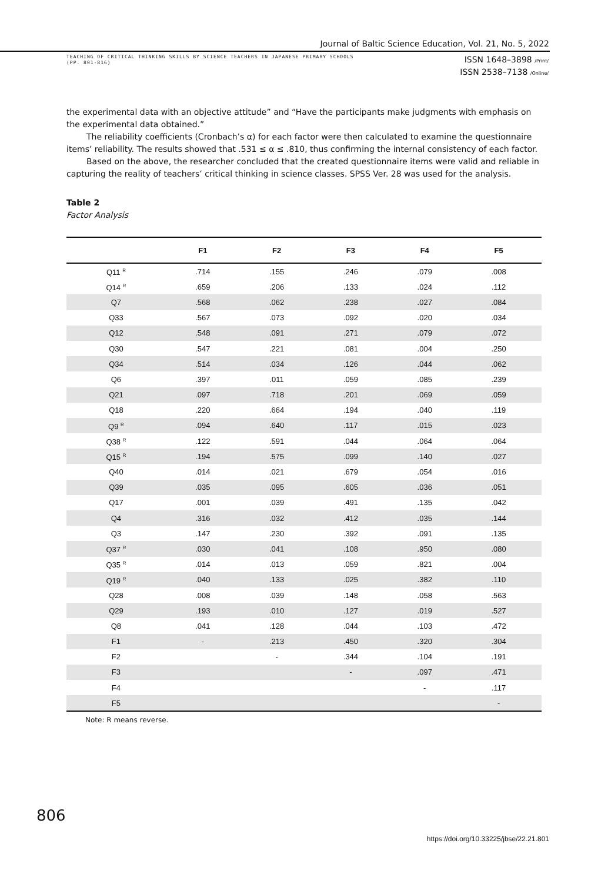Journal of Baltic Science Education, Vol. 21, No. 5, 2022
TEACHING OF CRITICAL THINKING SKILLS BY SCIENCE TEACHERS IN JAPANESE PRIMARY SCHOOLS
(PP. 801-816)
ISSN 1648–3898 /Print/
ISSN 2538–7138 /Online/
the experimental data with an objective attitude” and “Have the participants make judgments with emphasis on the experimental data obtained.”
The reliability coefficients (Cronbach’s α) for each factor were then calculated to examine the questionnaire items’ reliability. The results showed that .531 ≤ α ≤ .810, thus confirming the internal consistency of each factor.
Based on the above, the researcher concluded that the created questionnaire items were valid and reliable in capturing the reality of teachers’ critical thinking in science classes. SPSS Ver. 28 was used for the analysis.
Table 2
Factor Analysis
| | F1 | F2 | F3 | F4 | F5 | |
| --- | --- | --- | --- | --- | --- | --- |
| Q11 <sup>R</sup> | .714 | .155 | .246 | .079 | .008 | |
| Q14 <sup>R</sup> | .659 | .206 | .133 | .024 | .112 | |
| Q7 | .568 | .062 | .238 | .027 | .084 | |
| Q33 | .567 | .073 | .092 | .020 | .034 | |
| Q12 | .548 | .091 | .271 | .079 | .072 | |
| Q30 | .547 | .221 | .081 | .004 | .250 | |
| Q34 | .514 | .034 | .126 | .044 | .062 | |
| Q6 | .397 | .011 | .059 | .085 | .239 | |
| Q21 | .097 | .718 | .201 | .069 | .059 | |
| Q18 | .220 | .664 | .194 | .040 | .119 | |
| Q9 <sup>R</sup> | .094 | .640 | .117 | .015 | .023 | |
| Q38 <sup>R</sup> | .122 | .591 | .044 | .064 | .064 | |
| Q15 <sup>R</sup> | .194 | .575 | .099 | .140 | .027 | |
| Q40 | .014 | .021 | .679 | .054 | .016 | |
| Q39 | .035 | .095 | .605 | .036 | .051 | |
| Q17 | .001 | .039 | .491 | .135 | .042 | |
| Q4 | .316 | .032 | .412 | .035 | .144 | |
| Q3 | .147 | .230 | .392 | .091 | .135 | |
| Q37 <sup>R</sup> | .030 | .041 | .108 | .950 | .080 | |
| Q35 <sup>R</sup> | .014 | .013 | .059 | .821 | .004 | |
| Q19 <sup>R</sup> | .040 | .133 | .025 | .382 | .110 | |
| Q28 | .008 | .039 | .148 | .058 | .563 | |
| Q29 | .193 | .010 | .127 | .019 | .527 | |
| Q8 | .041 | .128 | .044 | .103 | .472 | |
| F1 | - | .213 | .450 | .320 | .304 | |
| F2 | | - | .344 | .104 | .191 | |
| F3 | | | - | .097 | .471 | |
| F4 | | | | - | .117 | |
| F5 | | | | | - | |
Note: R means reverse.
806
https://doi.org/10.33225/jbse/22.21.801